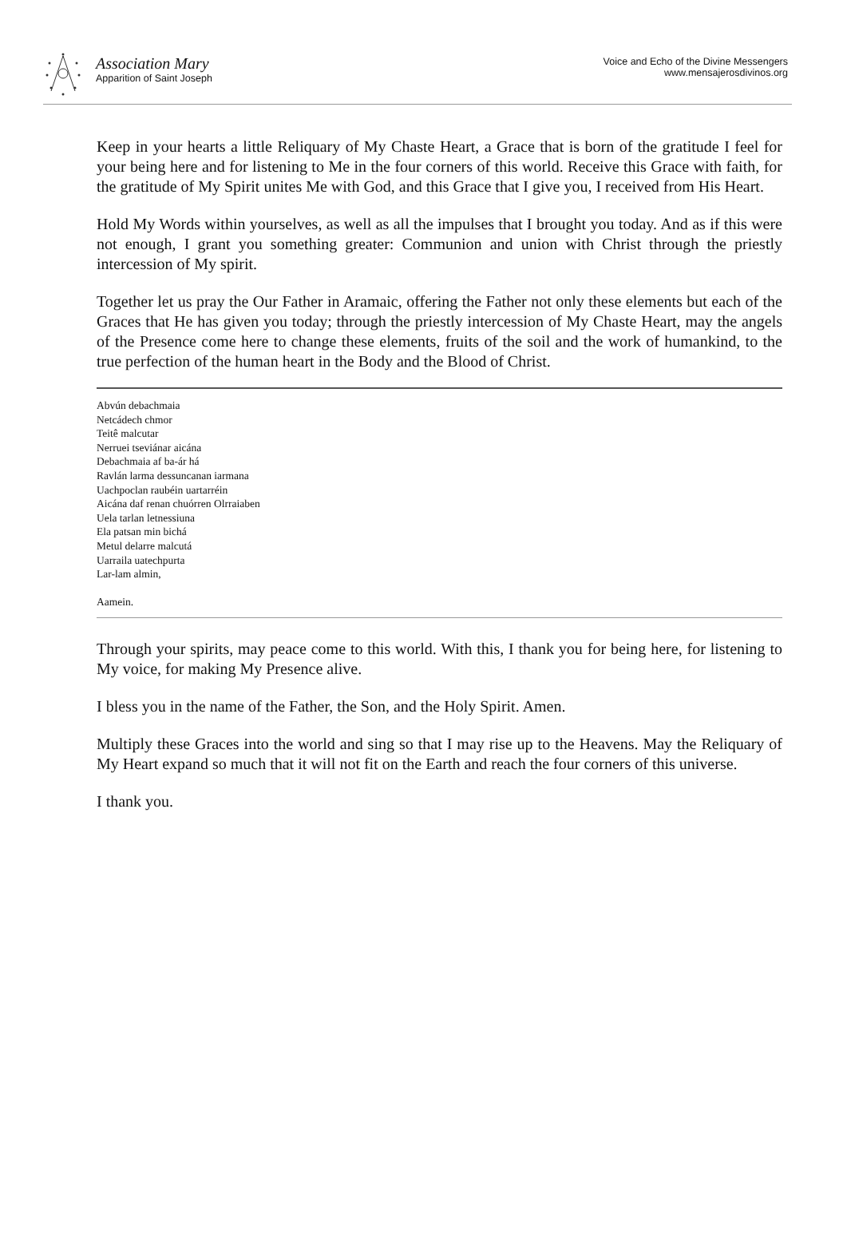Association Mary
Apparition of Saint Joseph
Voice and Echo of the Divine Messengers
www.mensajerosdivinos.org
Keep in your hearts a little Reliquary of My Chaste Heart, a Grace that is born of the gratitude I feel for your being here and for listening to Me in the four corners of this world. Receive this Grace with faith, for the gratitude of My Spirit unites Me with God, and this Grace that I give you, I received from His Heart.
Hold My Words within yourselves, as well as all the impulses that I brought you today. And as if this were not enough, I grant you something greater: Communion and union with Christ through the priestly intercession of My spirit.
Together let us pray the Our Father in Aramaic, offering the Father not only these elements but each of the Graces that He has given you today; through the priestly intercession of My Chaste Heart, may the angels of the Presence come here to change these elements, fruits of the soil and the work of humankind, to the true perfection of the human heart in the Body and the Blood of Christ.
Abvún debachmaia
Netcádech chmor
Teitê malcutar
Nerruei tseviánar aicána
Debachmaia af ba-ár há
Ravlán larma dessuncanan iarmana
Uachpoclan raubéin uartarréin
Aicána daf renan chuórren Olrraiaben
Uela tarlan letnessiuna
Ela patsan min bichá
Metul delarre malcutá
Uarraila uatechpurta
Lar-lam almin,
Aamein.
Through your spirits, may peace come to this world. With this, I thank you for being here, for listening to My voice, for making My Presence alive.
I bless you in the name of the Father, the Son, and the Holy Spirit. Amen.
Multiply these Graces into the world and sing so that I may rise up to the Heavens. May the Reliquary of My Heart expand so much that it will not fit on the Earth and reach the four corners of this universe.
I thank you.